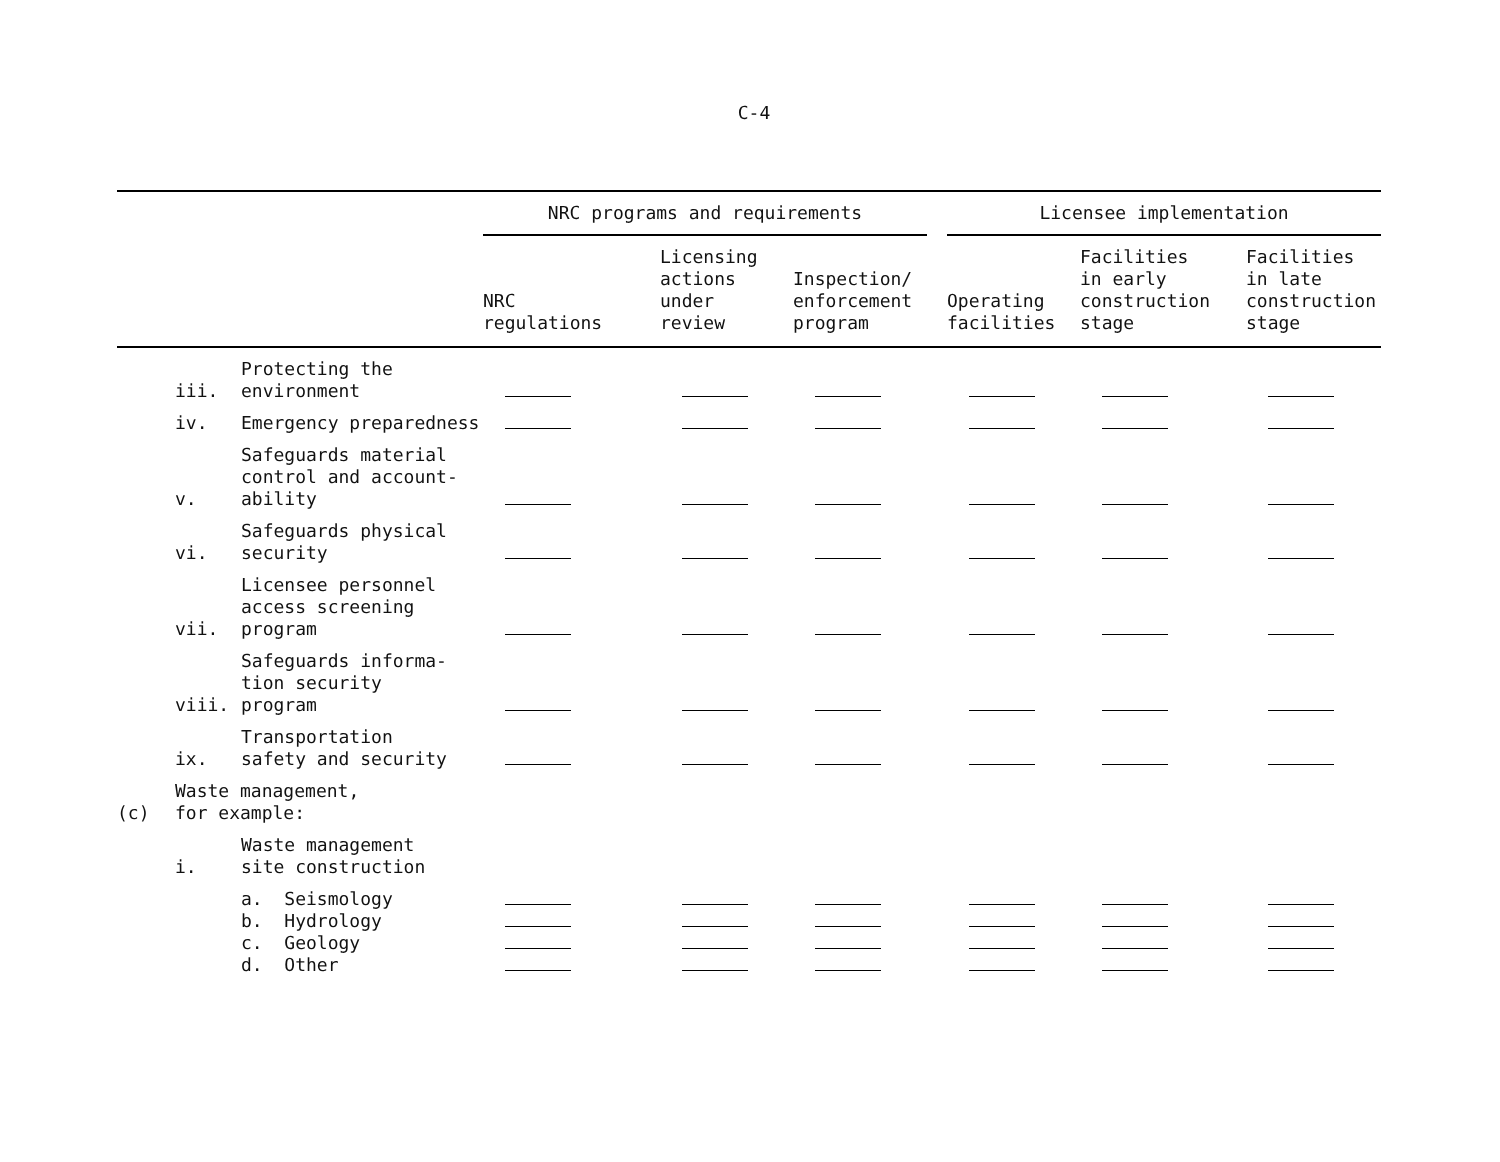C-4
| | | | NRC programs and requirements | | | Licensee implementation | | |
| --- | --- | --- | --- | --- | --- | --- | --- | --- |
| | | | NRC regulations | Licensing actions under review | Inspection/ enforcement program | Operating facilities | Facilities in early construction stage | Facilities in late construction stage |
| | iii. | Protecting the environment | | | | | | |
| | iv. | Emergency preparedness | | | | | | |
| | v. | Safeguards material control and account- ability | | | | | | |
| | vi. | Safeguards physical security | | | | | | |
| | vii. | Licensee personnel access screening program | | | | | | |
| | viii. | Safeguards informa- tion security program | | | | | | |
| | ix. | Transportation safety and security | | | | | | |
| (c) | Waste management, for example: | | | | | | | |
| | i. | Waste management site construction | | | | | | |
| | | a. Seismology b. Hydrology c. Geology d. Other | | | | | | |